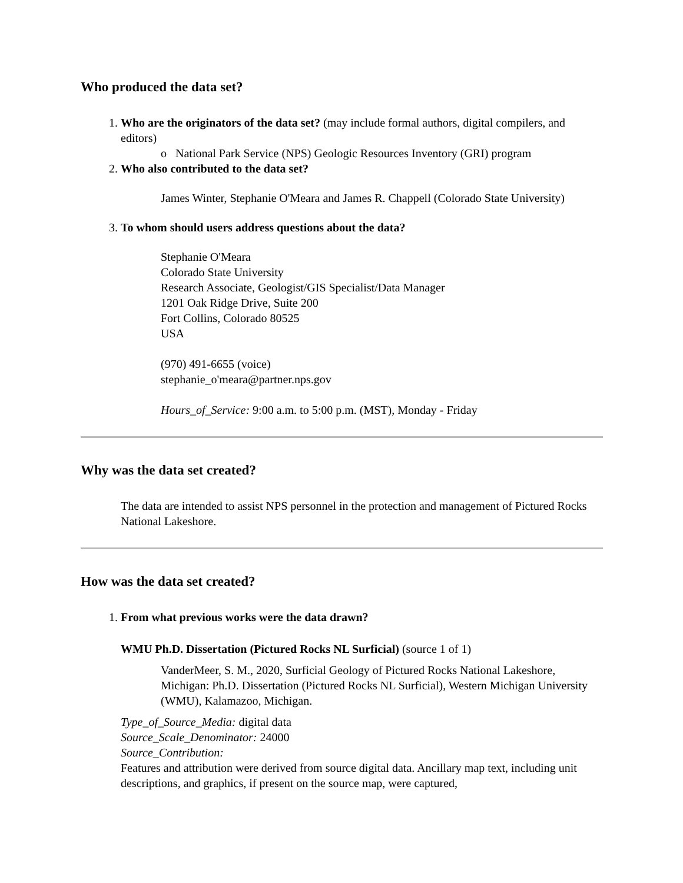Who produced the data set?
1. Who are the originators of the data set? (may include formal authors, digital compilers, and editors)
o National Park Service (NPS) Geologic Resources Inventory (GRI) program
2. Who also contributed to the data set?
James Winter, Stephanie O'Meara and James R. Chappell (Colorado State University)
3. To whom should users address questions about the data?
Stephanie O'Meara
Colorado State University
Research Associate, Geologist/GIS Specialist/Data Manager
1201 Oak Ridge Drive, Suite 200
Fort Collins, Colorado 80525
USA
(970) 491-6655 (voice)
stephanie_o'meara@partner.nps.gov
Hours_of_Service: 9:00 a.m. to 5:00 p.m. (MST), Monday - Friday
Why was the data set created?
The data are intended to assist NPS personnel in the protection and management of Pictured Rocks National Lakeshore.
How was the data set created?
1. From what previous works were the data drawn?
WMU Ph.D. Dissertation (Pictured Rocks NL Surficial) (source 1 of 1)
VanderMeer, S. M., 2020, Surficial Geology of Pictured Rocks National Lakeshore, Michigan: Ph.D. Dissertation (Pictured Rocks NL Surficial), Western Michigan University (WMU), Kalamazoo, Michigan.
Type_of_Source_Media: digital data
Source_Scale_Denominator: 24000
Source_Contribution:
Features and attribution were derived from source digital data. Ancillary map text, including unit descriptions, and graphics, if present on the source map, were captured,